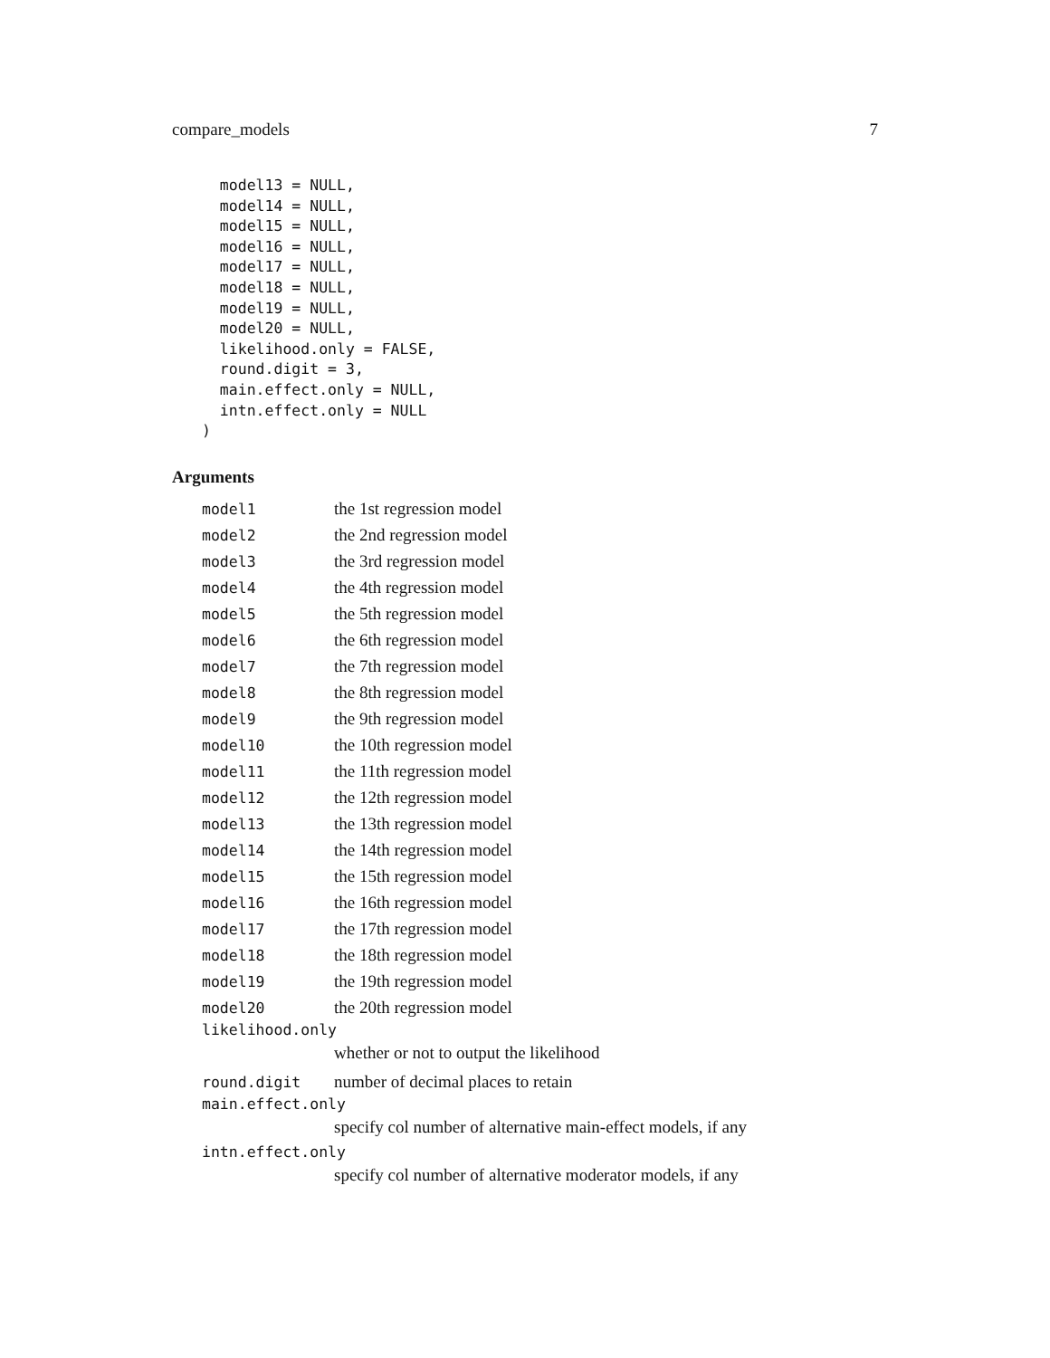compare_models 7
  model13 = NULL,
  model14 = NULL,
  model15 = NULL,
  model16 = NULL,
  model17 = NULL,
  model18 = NULL,
  model19 = NULL,
  model20 = NULL,
  likelihood.only = FALSE,
  round.digit = 3,
  main.effect.only = NULL,
  intn.effect.only = NULL
)
Arguments
model1 the 1st regression model
model2 the 2nd regression model
model3 the 3rd regression model
model4 the 4th regression model
model5 the 5th regression model
model6 the 6th regression model
model7 the 7th regression model
model8 the 8th regression model
model9 the 9th regression model
model10 the 10th regression model
model11 the 11th regression model
model12 the 12th regression model
model13 the 13th regression model
model14 the 14th regression model
model15 the 15th regression model
model16 the 16th regression model
model17 the 17th regression model
model18 the 18th regression model
model19 the 19th regression model
model20 the 20th regression model
likelihood.only
whether or not to output the likelihood
round.digit number of decimal places to retain
main.effect.only
specify col number of alternative main-effect models, if any
intn.effect.only
specify col number of alternative moderator models, if any